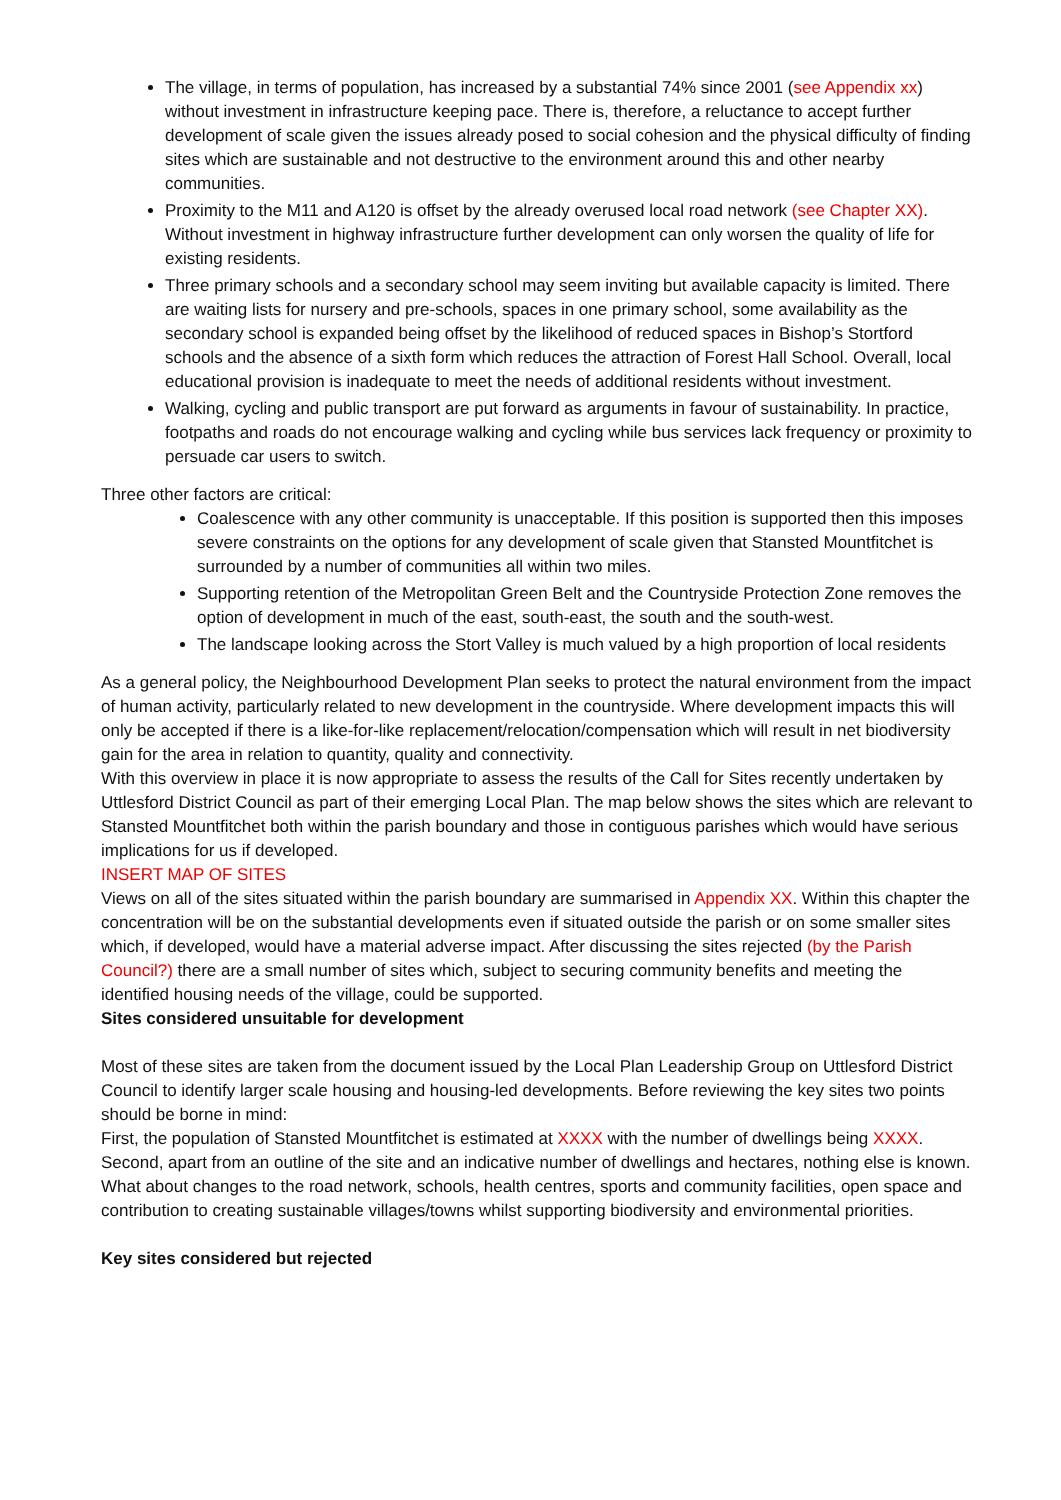The village, in terms of population, has increased by a substantial 74% since 2001 (see Appendix xx) without investment in infrastructure keeping pace. There is, therefore, a reluctance to accept further development of scale given the issues already posed to social cohesion and the physical difficulty of finding sites which are sustainable and not destructive to the environment around this and other nearby communities.
Proximity to the M11 and A120 is offset by the already overused local road network (see Chapter XX). Without investment in highway infrastructure further development can only worsen the quality of life for existing residents.
Three primary schools and a secondary school may seem inviting but available capacity is limited. There are waiting lists for nursery and pre-schools, spaces in one primary school, some availability as the secondary school is expanded being offset by the likelihood of reduced spaces in Bishop’s Stortford schools and the absence of a sixth form which reduces the attraction of Forest Hall School. Overall, local educational provision is inadequate to meet the needs of additional residents without investment.
Walking, cycling and public transport are put forward as arguments in favour of sustainability. In practice, footpaths and roads do not encourage walking and cycling while bus services lack frequency or proximity to persuade car users to switch.
Three other factors are critical:
Coalescence with any other community is unacceptable. If this position is supported then this imposes severe constraints on the options for any development of scale given that Stansted Mountfitchet is surrounded by a number of communities all within two miles.
Supporting retention of the Metropolitan Green Belt and the Countryside Protection Zone removes the option of development in much of the east, south-east, the south and the south-west.
The landscape looking across the Stort Valley is much valued by a high proportion of local residents
As a general policy, the Neighbourhood Development Plan seeks to protect the natural environment from the impact of human activity, particularly related to new development in the countryside. Where development impacts this will only be accepted if there is a like-for-like replacement/relocation/compensation which will result in net biodiversity gain for the area in relation to quantity, quality and connectivity.
With this overview in place it is now appropriate to assess the results of the Call for Sites recently undertaken by Uttlesford District Council as part of their emerging Local Plan. The map below shows the sites which are relevant to Stansted Mountfitchet both within the parish boundary and those in contiguous parishes which would have serious implications for us if developed.
INSERT MAP OF SITES
Views on all of the sites situated within the parish boundary are summarised in Appendix XX. Within this chapter the concentration will be on the substantial developments even if situated outside the parish or on some smaller sites which, if developed, would have a material adverse impact. After discussing the sites rejected (by the Parish Council?) there are a small number of sites which, subject to securing community benefits and meeting the identified housing needs of the village, could be supported.
Sites considered unsuitable for development
Most of these sites are taken from the document issued by the Local Plan Leadership Group on Uttlesford District Council to identify larger scale housing and housing-led developments. Before reviewing the key sites two points should be borne in mind:
First, the population of Stansted Mountfitchet is estimated at XXXX with the number of dwellings being XXXX.
Second, apart from an outline of the site and an indicative number of dwellings and hectares, nothing else is known. What about changes to the road network, schools, health centres, sports and community facilities, open space and contribution to creating sustainable villages/towns whilst supporting biodiversity and environmental priorities.
Key sites considered but rejected